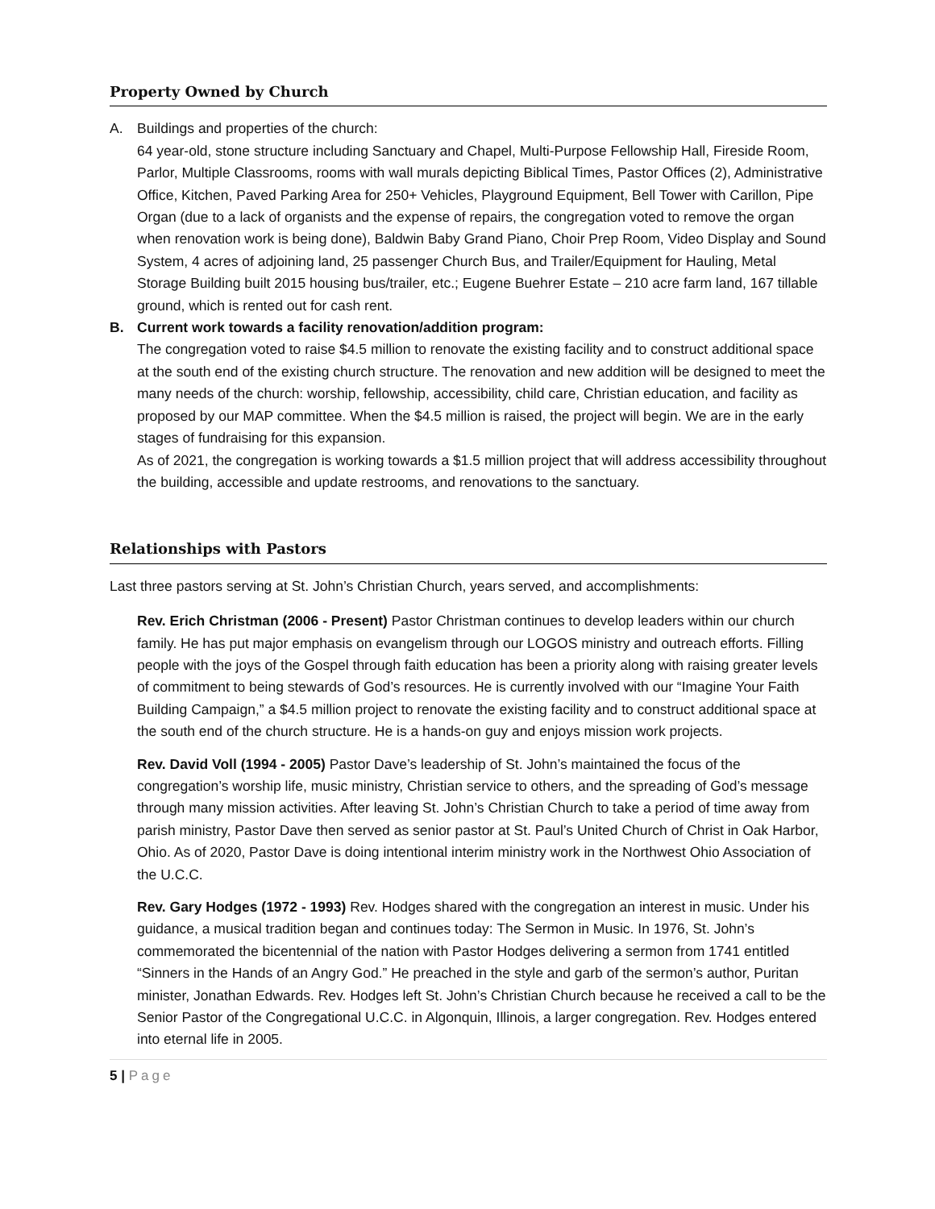Property Owned by Church
A. Buildings and properties of the church:
64 year-old, stone structure including Sanctuary and Chapel, Multi-Purpose Fellowship Hall, Fireside Room, Parlor, Multiple Classrooms, rooms with wall murals depicting Biblical Times, Pastor Offices (2), Administrative Office, Kitchen, Paved Parking Area for 250+ Vehicles, Playground Equipment, Bell Tower with Carillon, Pipe Organ (due to a lack of organists and the expense of repairs, the congregation voted to remove the organ when renovation work is being done), Baldwin Baby Grand Piano, Choir Prep Room, Video Display and Sound System, 4 acres of adjoining land, 25 passenger Church Bus, and Trailer/Equipment for Hauling, Metal Storage Building built 2015 housing bus/trailer, etc.; Eugene Buehrer Estate – 210 acre farm land, 167 tillable ground, which is rented out for cash rent.
B. Current work towards a facility renovation/addition program:
The congregation voted to raise $4.5 million to renovate the existing facility and to construct additional space at the south end of the existing church structure. The renovation and new addition will be designed to meet the many needs of the church: worship, fellowship, accessibility, child care, Christian education, and facility as proposed by our MAP committee. When the $4.5 million is raised, the project will begin. We are in the early stages of fundraising for this expansion.
As of 2021, the congregation is working towards a $1.5 million project that will address accessibility throughout the building, accessible and update restrooms, and renovations to the sanctuary.
Relationships with Pastors
Last three pastors serving at St. John’s Christian Church, years served, and accomplishments:
Rev. Erich Christman (2006 - Present) Pastor Christman continues to develop leaders within our church family. He has put major emphasis on evangelism through our LOGOS ministry and outreach efforts. Filling people with the joys of the Gospel through faith education has been a priority along with raising greater levels of commitment to being stewards of God’s resources. He is currently involved with our “Imagine Your Faith Building Campaign,” a $4.5 million project to renovate the existing facility and to construct additional space at the south end of the church structure. He is a hands-on guy and enjoys mission work projects.
Rev. David Voll (1994 - 2005) Pastor Dave’s leadership of St. John’s maintained the focus of the congregation’s worship life, music ministry, Christian service to others, and the spreading of God’s message through many mission activities. After leaving St. John’s Christian Church to take a period of time away from parish ministry, Pastor Dave then served as senior pastor at St. Paul’s United Church of Christ in Oak Harbor, Ohio. As of 2020, Pastor Dave is doing intentional interim ministry work in the Northwest Ohio Association of the U.C.C.
Rev. Gary Hodges (1972 - 1993) Rev. Hodges shared with the congregation an interest in music. Under his guidance, a musical tradition began and continues today: The Sermon in Music. In 1976, St. John’s commemorated the bicentennial of the nation with Pastor Hodges delivering a sermon from 1741 entitled “Sinners in the Hands of an Angry God.” He preached in the style and garb of the sermon’s author, Puritan minister, Jonathan Edwards. Rev. Hodges left St. John’s Christian Church because he received a call to be the Senior Pastor of the Congregational U.C.C. in Algonquin, Illinois, a larger congregation. Rev. Hodges entered into eternal life in 2005.
5 | Page